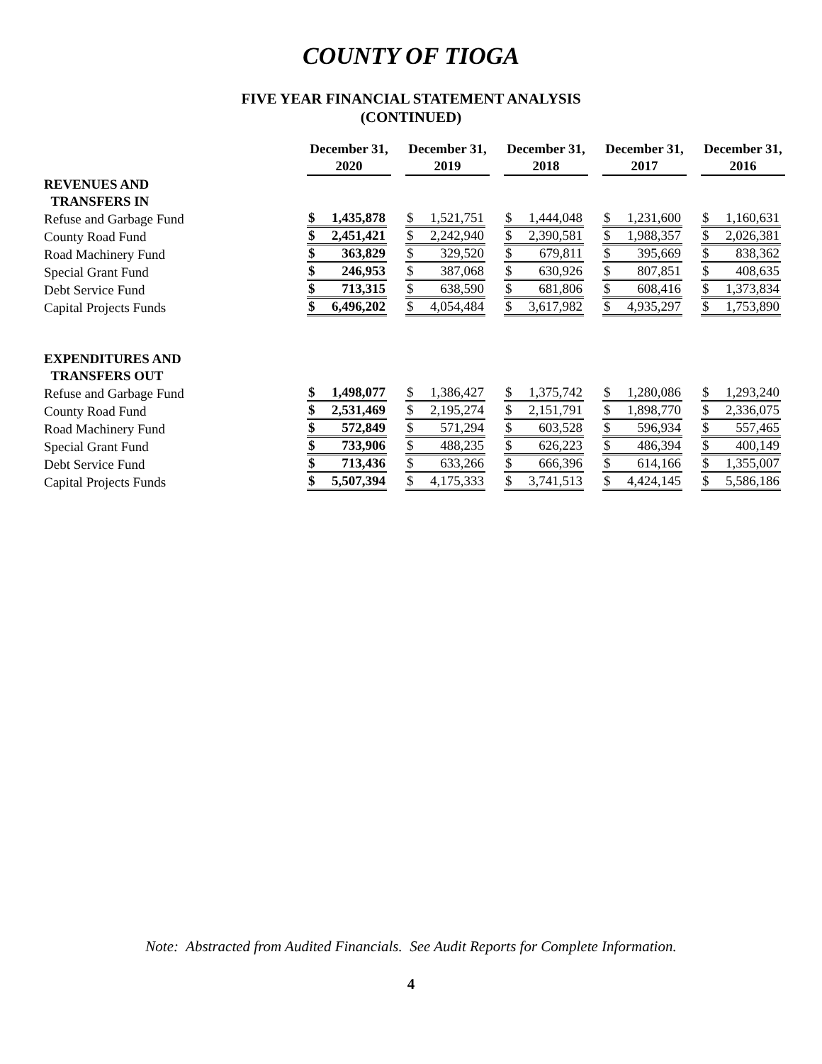COUNTY OF TIOGA
FIVE YEAR FINANCIAL STATEMENT ANALYSIS
(CONTINUED)
| | December 31, 2020 | December 31, 2019 | December 31, 2018 | December 31, 2017 | December 31, 2016 |
| --- | --- | --- | --- | --- | --- |
| REVENUES AND | | | | | |
| TRANSFERS IN | | | | | |
| Refuse and Garbage Fund | $ 1,435,878 | $ 1,521,751 | $ 1,444,048 | $ 1,231,600 | $ 1,160,631 |
| County Road Fund | $ 2,451,421 | $ 2,242,940 | $ 2,390,581 | $ 1,988,357 | $ 2,026,381 |
| Road Machinery Fund | $ 363,829 | $ 329,520 | $ 679,811 | $ 395,669 | $ 838,362 |
| Special Grant Fund | $ 246,953 | $ 387,068 | $ 630,926 | $ 807,851 | $ 408,635 |
| Debt Service Fund | $ 713,315 | $ 638,590 | $ 681,806 | $ 608,416 | $ 1,373,834 |
| Capital Projects Funds | $ 6,496,202 | $ 4,054,484 | $ 3,617,982 | $ 4,935,297 | $ 1,753,890 |
| EXPENDITURES AND | | | | | |
| TRANSFERS OUT | | | | | |
| Refuse and Garbage Fund | $ 1,498,077 | $ 1,386,427 | $ 1,375,742 | $ 1,280,086 | $ 1,293,240 |
| County Road Fund | $ 2,531,469 | $ 2,195,274 | $ 2,151,791 | $ 1,898,770 | $ 2,336,075 |
| Road Machinery Fund | $ 572,849 | $ 571,294 | $ 603,528 | $ 596,934 | $ 557,465 |
| Special Grant Fund | $ 733,906 | $ 488,235 | $ 626,223 | $ 486,394 | $ 400,149 |
| Debt Service Fund | $ 713,436 | $ 633,266 | $ 666,396 | $ 614,166 | $ 1,355,007 |
| Capital Projects Funds | $ 5,507,394 | $ 4,175,333 | $ 3,741,513 | $ 4,424,145 | $ 5,586,186 |
Note: Abstracted from Audited Financials. See Audit Reports for Complete Information.
4